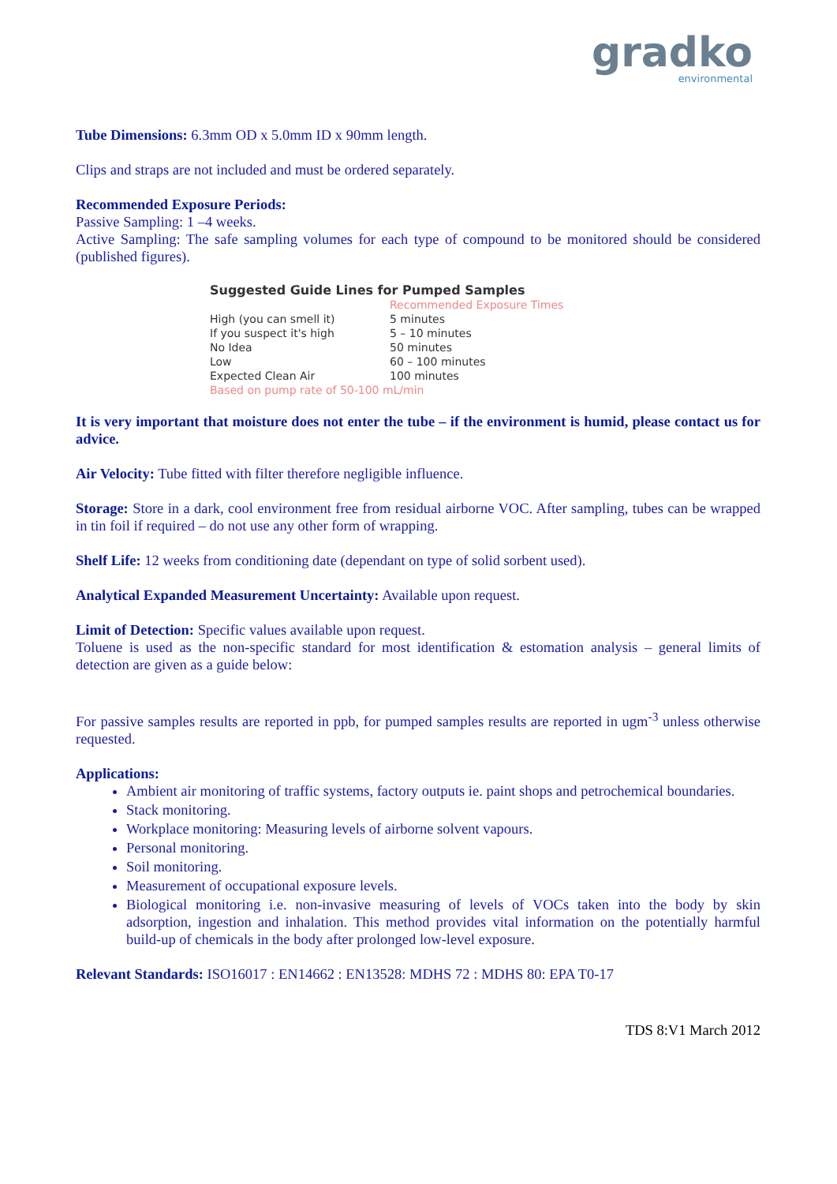gradko
environmental
Tube Dimensions: 6.3mm OD x 5.0mm ID x 90mm length.
Clips and straps are not included and must be ordered separately.
Recommended Exposure Periods:
Passive Sampling: 1 –4 weeks.
Active Sampling: The safe sampling volumes for each type of compound to be monitored should be considered (published figures).
Suggested Guide Lines for Pumped Samples
| | Recommended Exposure Times |
| High (you can smell it) | 5 minutes |
| If you suspect it's high | 5 – 10 minutes |
| No Idea | 50 minutes |
| Low | 60 – 100 minutes |
| Expected Clean Air | 100 minutes |
| Based on pump rate of 50-100 mL/min | |
It is very important that moisture does not enter the tube – if the environment is humid, please contact us for advice.
Air Velocity: Tube fitted with filter therefore negligible influence.
Storage: Store in a dark, cool environment free from residual airborne VOC. After sampling, tubes can be wrapped in tin foil if required – do not use any other form of wrapping.
Shelf Life: 12 weeks from conditioning date (dependant on type of solid sorbent used).
Analytical Expanded Measurement Uncertainty: Available upon request.
Limit of Detection: Specific values available upon request.
Toluene is used as the non-specific standard for most identification & estomation analysis – general limits of detection are given as a guide below:
For passive samples results are reported in ppb, for pumped samples results are reported in ugm<sup>-3</sup> unless otherwise requested.
Applications:
Ambient air monitoring of traffic systems, factory outputs ie. paint shops and petrochemical boundaries.
Stack monitoring.
Workplace monitoring: Measuring levels of airborne solvent vapours.
Personal monitoring.
Soil monitoring.
Measurement of occupational exposure levels.
Biological monitoring i.e. non-invasive measuring of levels of VOCs taken into the body by skin adsorption, ingestion and inhalation. This method provides vital information on the potentially harmful build-up of chemicals in the body after prolonged low-level exposure.
Relevant Standards: ISO16017 : EN14662 : EN13528: MDHS 72 : MDHS 80: EPA T0-17
TDS 8:V1 March 2012